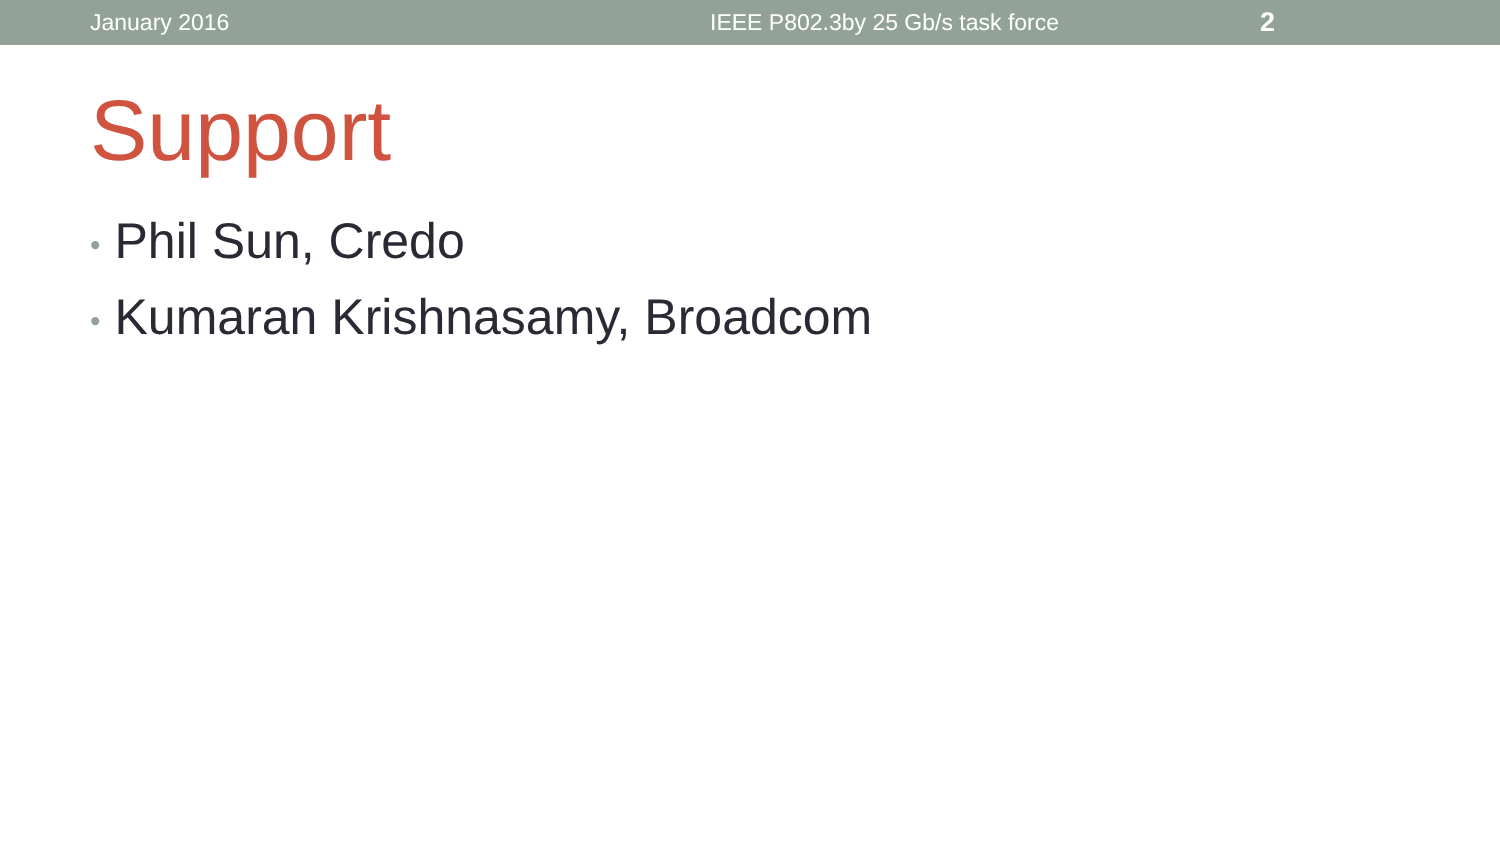January 2016 IEEE P802.3by 25 Gb/s task force
2
Support
• Phil Sun, Credo
• Kumaran Krishnasamy, Broadcom